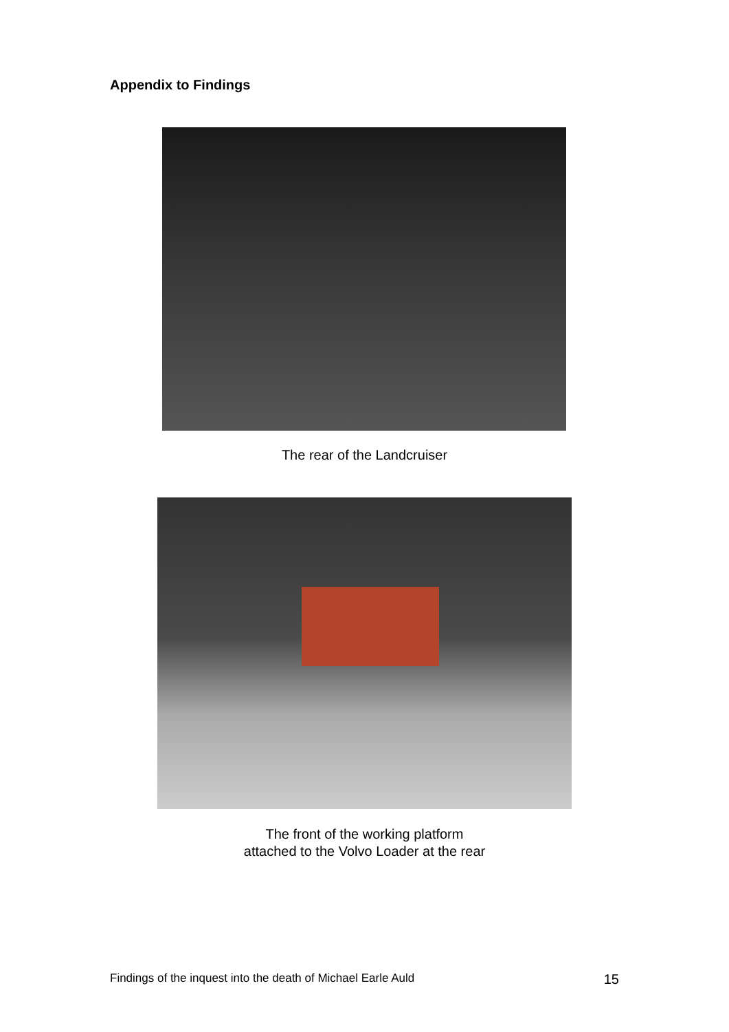Appendix to Findings
The rear of the Landcruiser
The front of the working platform
attached to the Volvo Loader at the rear
Findings of the inquest into the death of Michael Earle Auld 15